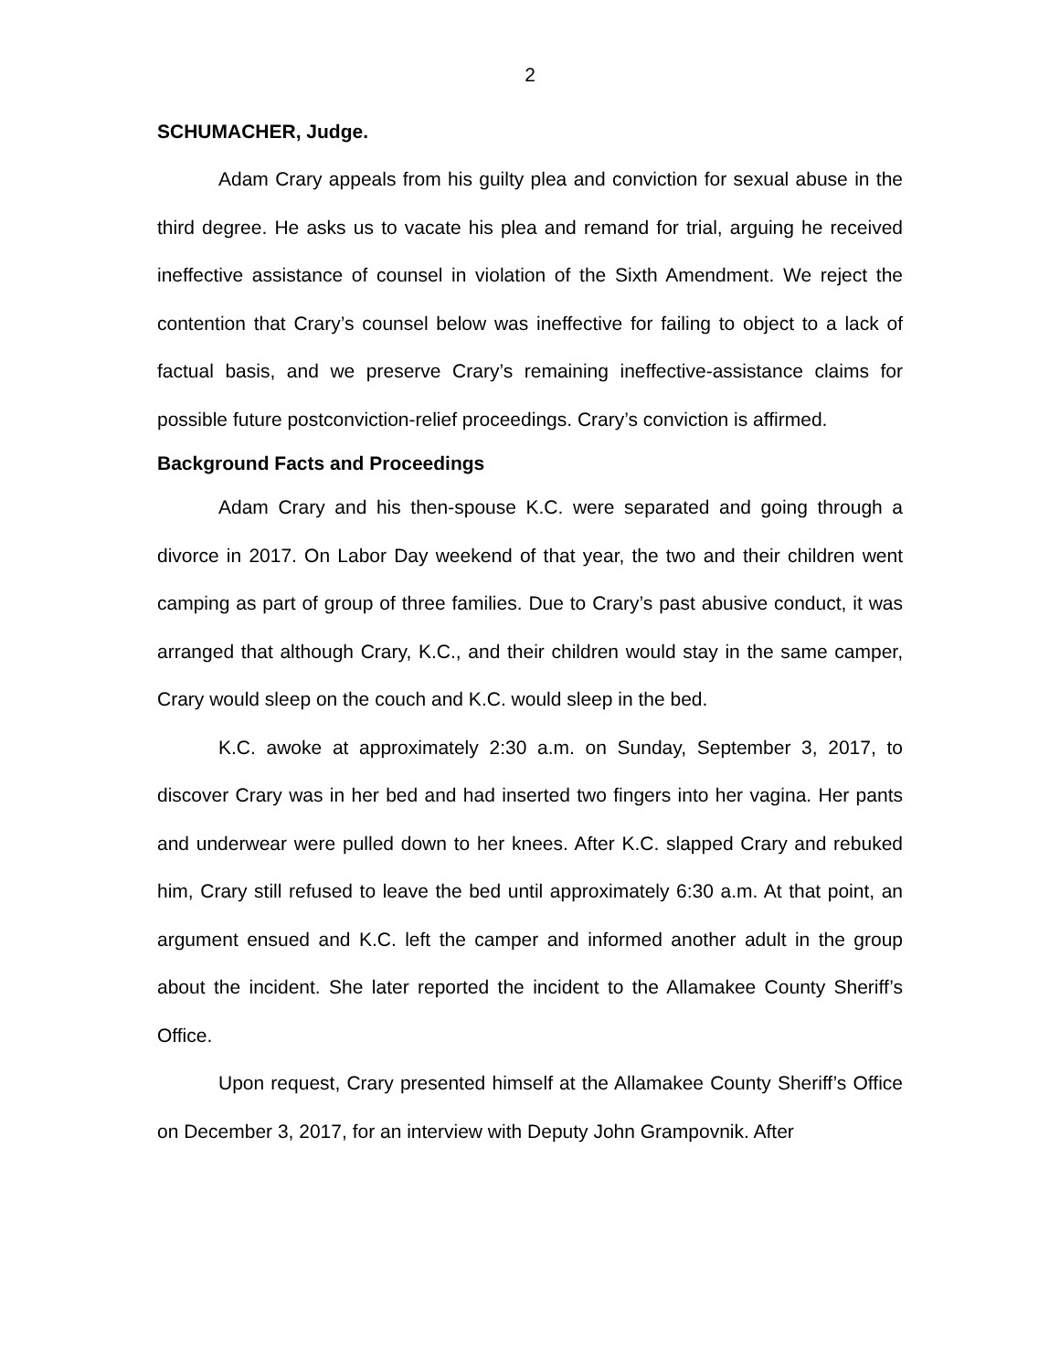2
SCHUMACHER, Judge.
Adam Crary appeals from his guilty plea and conviction for sexual abuse in the third degree. He asks us to vacate his plea and remand for trial, arguing he received ineffective assistance of counsel in violation of the Sixth Amendment. We reject the contention that Crary’s counsel below was ineffective for failing to object to a lack of factual basis, and we preserve Crary’s remaining ineffective-assistance claims for possible future postconviction-relief proceedings. Crary’s conviction is affirmed.
Background Facts and Proceedings
Adam Crary and his then-spouse K.C. were separated and going through a divorce in 2017. On Labor Day weekend of that year, the two and their children went camping as part of group of three families. Due to Crary’s past abusive conduct, it was arranged that although Crary, K.C., and their children would stay in the same camper, Crary would sleep on the couch and K.C. would sleep in the bed.
K.C. awoke at approximately 2:30 a.m. on Sunday, September 3, 2017, to discover Crary was in her bed and had inserted two fingers into her vagina. Her pants and underwear were pulled down to her knees. After K.C. slapped Crary and rebuked him, Crary still refused to leave the bed until approximately 6:30 a.m. At that point, an argument ensued and K.C. left the camper and informed another adult in the group about the incident. She later reported the incident to the Allamakee County Sheriff’s Office.
Upon request, Crary presented himself at the Allamakee County Sheriff’s Office on December 3, 2017, for an interview with Deputy John Grampovnik. After